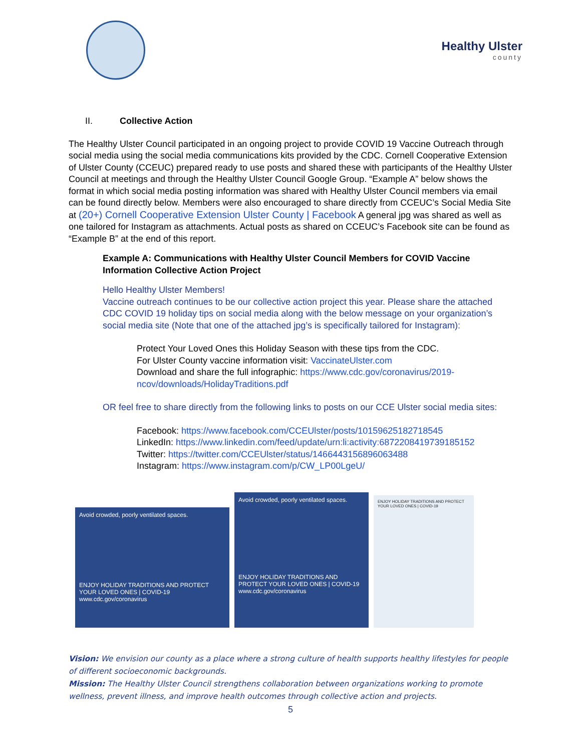Healthy Ulster
county
II. Collective Action
The Healthy Ulster Council participated in an ongoing project to provide COVID 19 Vaccine Outreach through social media using the social media communications kits provided by the CDC. Cornell Cooperative Extension of Ulster County (CCEUC) prepared ready to use posts and shared these with participants of the Healthy Ulster Council at meetings and through the Healthy Ulster Council Google Group. “Example A” below shows the format in which social media posting information was shared with Healthy Ulster Council members via email can be found directly below. Members were also encouraged to share directly from CCEUC’s Social Media Site at (20+) Cornell Cooperative Extension Ulster County | Facebook A general jpg was shared as well as one tailored for Instagram as attachments. Actual posts as shared on CCEUC’s Facebook site can be found as “Example B” at the end of this report.
Example A: Communications with Healthy Ulster Council Members for COVID Vaccine Information Collective Action Project
Hello Healthy Ulster Members!
Vaccine outreach continues to be our collective action project this year. Please share the attached CDC COVID 19 holiday tips on social media along with the below message on your organization’s social media site (Note that one of the attached jpg’s is specifically tailored for Instagram):
Protect Your Loved Ones this Holiday Season with these tips from the CDC.
For Ulster County vaccine information visit: VaccinateUlster.com
Download and share the full infographic: https://www.cdc.gov/coronavirus/2019-ncov/downloads/HolidayTraditions.pdf
OR feel free to share directly from the following links to posts on our CCE Ulster social media sites:
Facebook: https://www.facebook.com/CCEUlster/posts/10159625182718545
LinkedIn: https://www.linkedin.com/feed/update/urn:li:activity:6872208419739185152
Twitter: https://twitter.com/CCEUlster/status/1466443156896063488
Instagram: https://www.instagram.com/p/CW_LP00LgeU/
Avoid crowded, poorly ventilated spaces.
ENJOY HOLIDAY TRADITIONS AND PROTECT YOUR LOVED ONES | COVID-19
www.cdc.gov/coronavirus
Avoid crowded, poorly ventilated spaces.
ENJOY HOLIDAY TRADITIONS AND PROTECT YOUR LOVED ONES | COVID-19
www.cdc.gov/coronavirus
ENJOY HOLIDAY TRADITIONS AND PROTECT YOUR LOVED ONES | COVID-19
Vision: We envision our county as a place where a strong culture of health supports healthy lifestyles for people of different socioeconomic backgrounds.
Mission: The Healthy Ulster Council strengthens collaboration between organizations working to promote wellness, prevent illness, and improve health outcomes through collective action and projects.
5